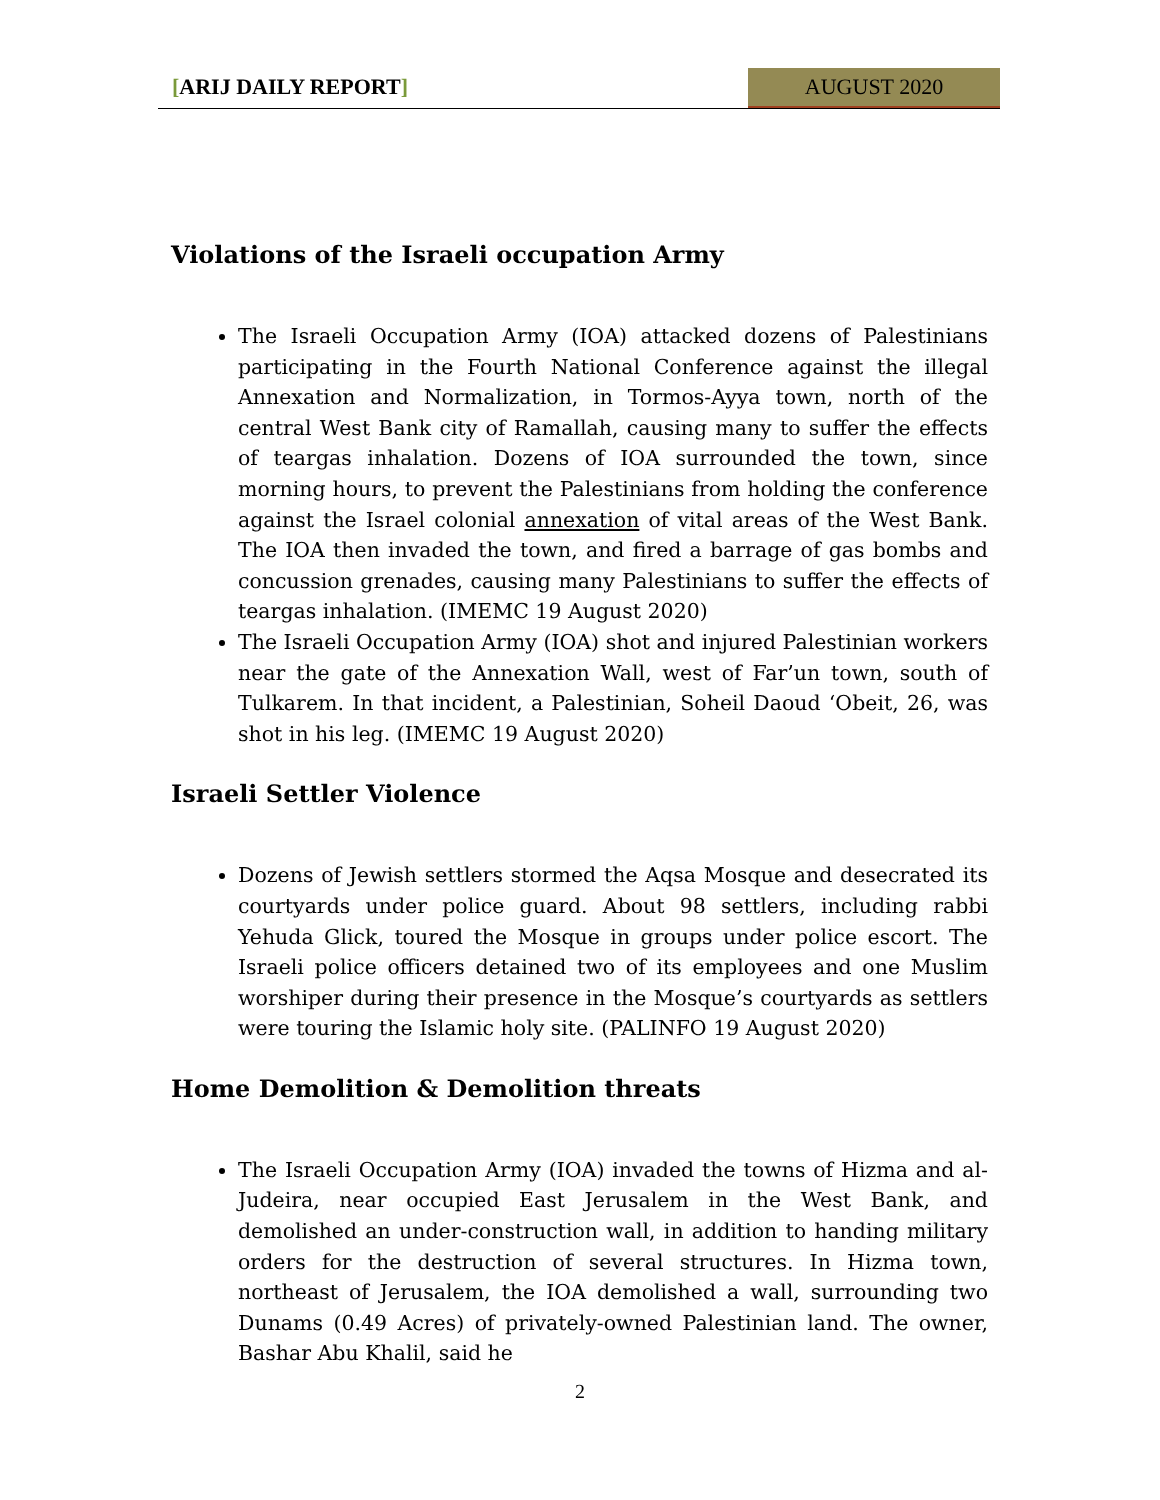[ARIJ DAILY REPORT] AUGUST 2020
Violations of the Israeli occupation Army
The Israeli Occupation Army (IOA) attacked dozens of Palestinians participating in the Fourth National Conference against the illegal Annexation and Normalization, in Tormos-Ayya town, north of the central West Bank city of Ramallah, causing many to suffer the effects of teargas inhalation. Dozens of IOA surrounded the town, since morning hours, to prevent the Palestinians from holding the conference against the Israel colonial annexation of vital areas of the West Bank. The IOA then invaded the town, and fired a barrage of gas bombs and concussion grenades, causing many Palestinians to suffer the effects of teargas inhalation. (IMEMC 19 August 2020)
The Israeli Occupation Army (IOA) shot and injured Palestinian workers near the gate of the Annexation Wall, west of Far’un town, south of Tulkarem. In that incident, a Palestinian, Soheil Daoud ‘Obeit, 26, was shot in his leg. (IMEMC 19 August 2020)
Israeli Settler Violence
Dozens of Jewish settlers stormed the Aqsa Mosque and desecrated its courtyards under police guard. About 98 settlers, including rabbi Yehuda Glick, toured the Mosque in groups under police escort. The Israeli police officers detained two of its employees and one Muslim worshiper during their presence in the Mosque’s courtyards as settlers were touring the Islamic holy site. (PALINFO 19 August 2020)
Home Demolition & Demolition threats
The Israeli Occupation Army (IOA) invaded the towns of Hizma and al-Judeira, near occupied East Jerusalem in the West Bank, and demolished an under-construction wall, in addition to handing military orders for the destruction of several structures. In Hizma town, northeast of Jerusalem, the IOA demolished a wall, surrounding two Dunams (0.49 Acres) of privately-owned Palestinian land. The owner, Bashar Abu Khalil, said he
2